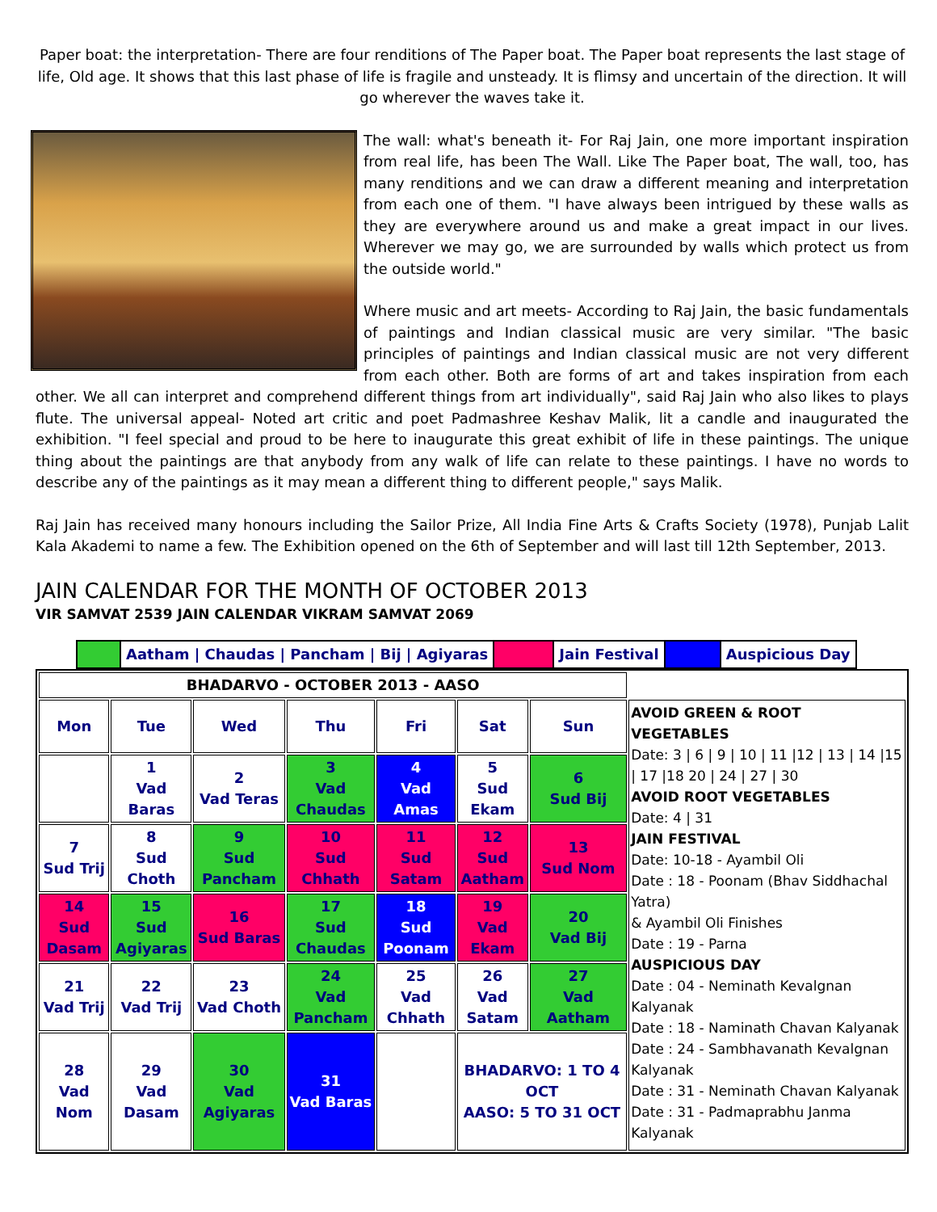Paper boat: the interpretation- There are four renditions of The Paper boat. The Paper boat represents the last stage of life, Old age. It shows that this last phase of life is fragile and unsteady. It is flimsy and uncertain of the direction. It will go wherever the waves take it.
The wall: what's beneath it- For Raj Jain, one more important inspiration from real life, has been The Wall. Like The Paper boat, The wall, too, has many renditions and we can draw a different meaning and interpretation from each one of them. "I have always been intrigued by these walls as they are everywhere around us and make a great impact in our lives. Wherever we may go, we are surrounded by walls which protect us from the outside world."
Where music and art meets- According to Raj Jain, the basic fundamentals of paintings and Indian classical music are very similar. "The basic principles of paintings and Indian classical music are not very different from each other. Both are forms of art and takes inspiration from each other. We all can interpret and comprehend different things from art individually", said Raj Jain who also likes to plays flute. The universal appeal- Noted art critic and poet Padmashree Keshav Malik, lit a candle and inaugurated the exhibition. "I feel special and proud to be here to inaugurate this great exhibit of life in these paintings. The unique thing about the paintings are that anybody from any walk of life can relate to these paintings. I have no words to describe any of the paintings as it may mean a different thing to different people," says Malik.
Raj Jain has received many honours including the Sailor Prize, All India Fine Arts & Crafts Society (1978), Punjab Lalit Kala Akademi to name a few. The Exhibition opened on the 6th of September and will last till 12th September, 2013.
JAIN CALENDAR FOR THE MONTH OF OCTOBER 2013
VIR SAMVAT 2539 JAIN CALENDAR VIKRAM SAMVAT 2069
| | Aatham / Chaudas / Pancham / Bij / Agiyaras | | Jain Festival | | Auspicious Day |
| BHADARVO - OCTOBER 2013 - AASO | | | | | | | |
| Mon | Tue | Wed | Thu | Fri | Sat | Sun | AVOID GREEN & ROOT VEGETABLES Date: 3 / 6 / 9 / 10 / 11 /12 / 13 / 14 /15 / 17 /18 20 / 24 / 27 / 30 AVOID ROOT VEGETABLES Date: 4 / 31 JAIN FESTIVAL Date: 10-18 - Ayambil Oli Date : 18 - Poonam (Bhav Siddhachal Yatra) & Ayambil Oli Finishes Date : 19 - Parna AUSPICIOUS DAY Date : 04 - Neminath Kevalgnan Kalyanak Date : 18 - Naminath Chavan Kalyanak Date : 24 - Sambhavanath Kevalgnan Kalyanak Date : 31 - Neminath Chavan Kalyanak Date : 31 - Padmaprabhu Janma Kalyanak |
| | 1 Vad Baras | 2 Vad Teras | 3 Vad Chaudas | 4 Vad Amas | 5 Sud Ekam | 6 Sud Bij | |
| 7 Sud Trij | 8 Sud Choth | 9 Sud Pancham | 10 Sud Chhath | 11 Sud Satam | 12 Sud Aatham | 13 Sud Nom | |
| 14 Sud Dasam | 15 Sud Agiyaras | 16 Sud Baras | 17 Sud Chaudas | 18 Sud Poonam | 19 Vad Ekam | 20 Vad Bij | |
| 21 Vad Trij | 22 Vad Trij | 23 Vad Choth | 24 Vad Pancham | 25 Vad Chhath | 26 Vad Satam | 27 Vad Aatham | |
| 28 Vad Nom | 29 Vad Dasam | 30 Vad Agiyaras | 31 Vad Baras | | BHADARVO: 1 TO 4 OCT AASO: 5 TO 31 OCT | | |